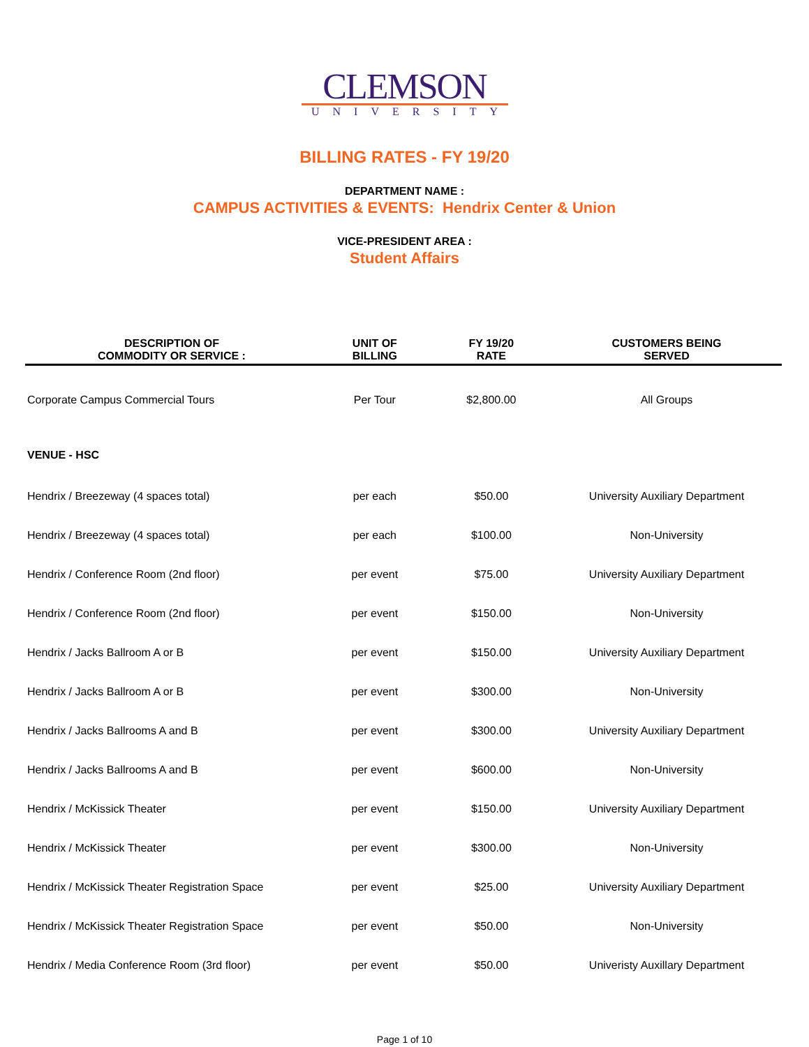CLEMSON
UNIVERSITY
BILLING RATES - FY 19/20
DEPARTMENT NAME :
CAMPUS ACTIVITIES & EVENTS: Hendrix Center & Union
VICE-PRESIDENT AREA :
Student Affairs
| DESCRIPTION OF COMMODITY OR SERVICE : | UNIT OF BILLING | FY 19/20 RATE | CUSTOMERS BEING SERVED |
| --- | --- | --- | --- |
| Corporate Campus Commercial Tours | Per Tour | $2,800.00 | All Groups |
| VENUE - HSC | | | |
| Hendrix / Breezeway (4 spaces total) | per each | $50.00 | University Auxiliary Department |
| Hendrix / Breezeway (4 spaces total) | per each | $100.00 | Non-University |
| Hendrix / Conference Room (2nd floor) | per event | $75.00 | University Auxiliary Department |
| Hendrix / Conference Room (2nd floor) | per event | $150.00 | Non-University |
| Hendrix / Jacks Ballroom A or B | per event | $150.00 | University Auxiliary Department |
| Hendrix / Jacks Ballroom A or B | per event | $300.00 | Non-University |
| Hendrix / Jacks Ballrooms A and B | per event | $300.00 | University Auxiliary Department |
| Hendrix / Jacks Ballrooms A and B | per event | $600.00 | Non-University |
| Hendrix / McKissick Theater | per event | $150.00 | University Auxiliary Department |
| Hendrix / McKissick Theater | per event | $300.00 | Non-University |
| Hendrix / McKissick Theater Registration Space | per event | $25.00 | University Auxiliary Department |
| Hendrix / McKissick Theater Registration Space | per event | $50.00 | Non-University |
| Hendrix / Media Conference Room (3rd floor) | per event | $50.00 | Univeristy Auxillary Department |
Page 1 of 10